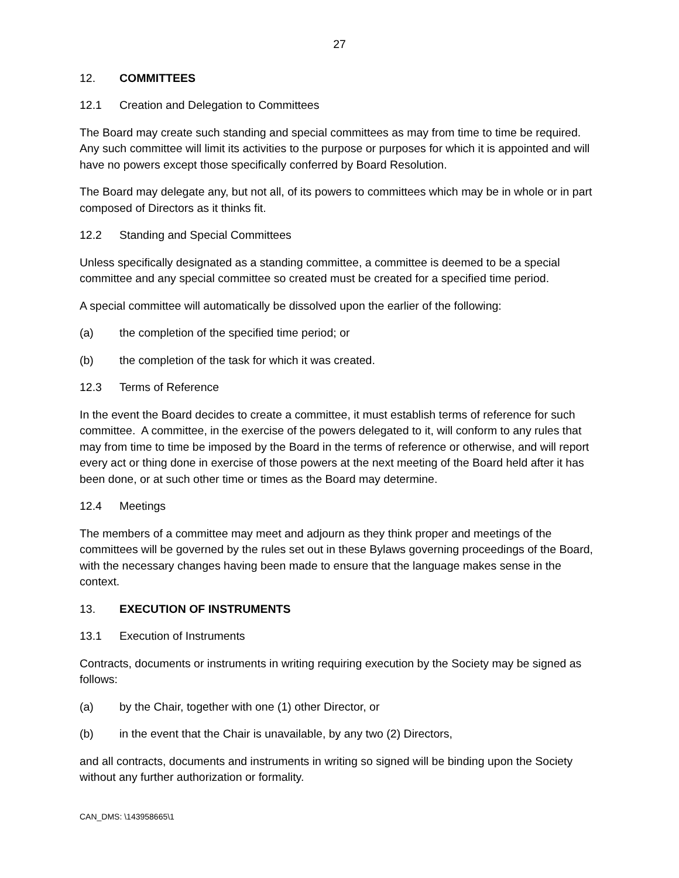27
12. COMMITTEES
12.1 Creation and Delegation to Committees
The Board may create such standing and special committees as may from time to time be required. Any such committee will limit its activities to the purpose or purposes for which it is appointed and will have no powers except those specifically conferred by Board Resolution.
The Board may delegate any, but not all, of its powers to committees which may be in whole or in part composed of Directors as it thinks fit.
12.2 Standing and Special Committees
Unless specifically designated as a standing committee, a committee is deemed to be a special committee and any special committee so created must be created for a specified time period.
A special committee will automatically be dissolved upon the earlier of the following:
(a) the completion of the specified time period; or
(b) the completion of the task for which it was created.
12.3 Terms of Reference
In the event the Board decides to create a committee, it must establish terms of reference for such committee. A committee, in the exercise of the powers delegated to it, will conform to any rules that may from time to time be imposed by the Board in the terms of reference or otherwise, and will report every act or thing done in exercise of those powers at the next meeting of the Board held after it has been done, or at such other time or times as the Board may determine.
12.4 Meetings
The members of a committee may meet and adjourn as they think proper and meetings of the committees will be governed by the rules set out in these Bylaws governing proceedings of the Board, with the necessary changes having been made to ensure that the language makes sense in the context.
13. EXECUTION OF INSTRUMENTS
13.1 Execution of Instruments
Contracts, documents or instruments in writing requiring execution by the Society may be signed as follows:
(a) by the Chair, together with one (1) other Director, or
(b) in the event that the Chair is unavailable, by any two (2) Directors,
and all contracts, documents and instruments in writing so signed will be binding upon the Society without any further authorization or formality.
CAN_DMS: \143958665\1